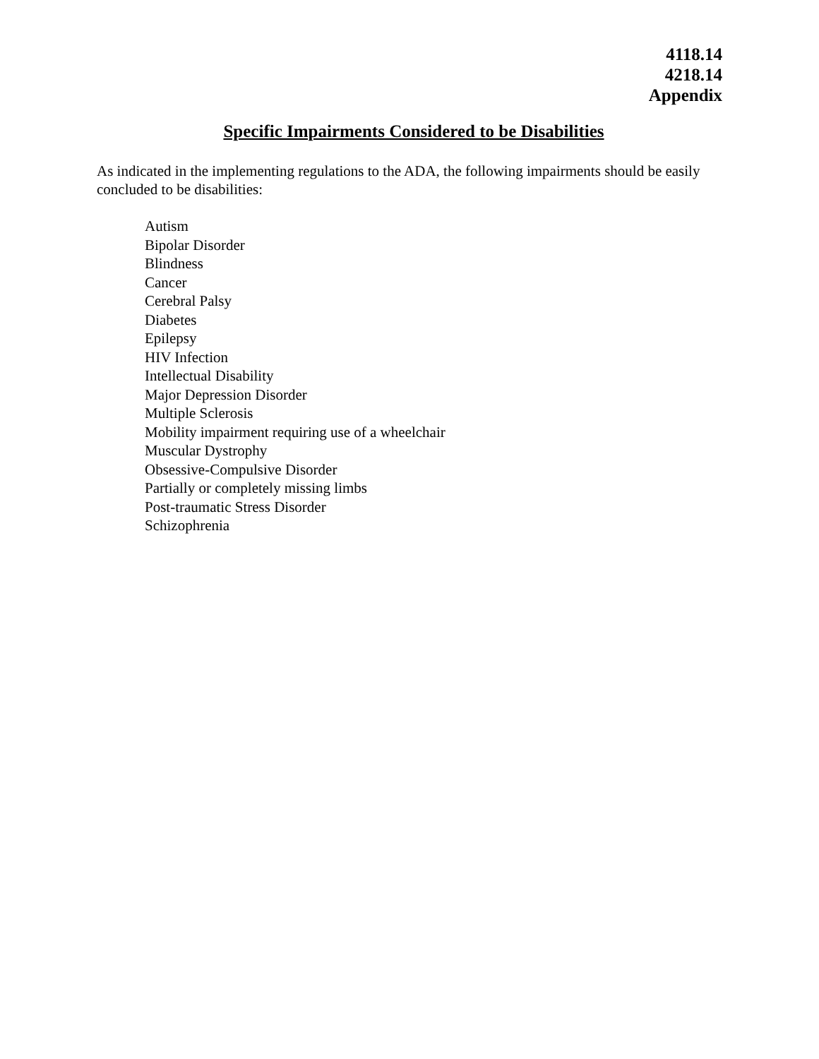4118.14
4218.14
Appendix
Specific Impairments Considered to be Disabilities
As indicated in the implementing regulations to the ADA, the following impairments should be easily concluded to be disabilities:
Autism
Bipolar Disorder
Blindness
Cancer
Cerebral Palsy
Diabetes
Epilepsy
HIV Infection
Intellectual Disability
Major Depression Disorder
Multiple Sclerosis
Mobility impairment requiring use of a wheelchair
Muscular Dystrophy
Obsessive-Compulsive Disorder
Partially or completely missing limbs
Post-traumatic Stress Disorder
Schizophrenia